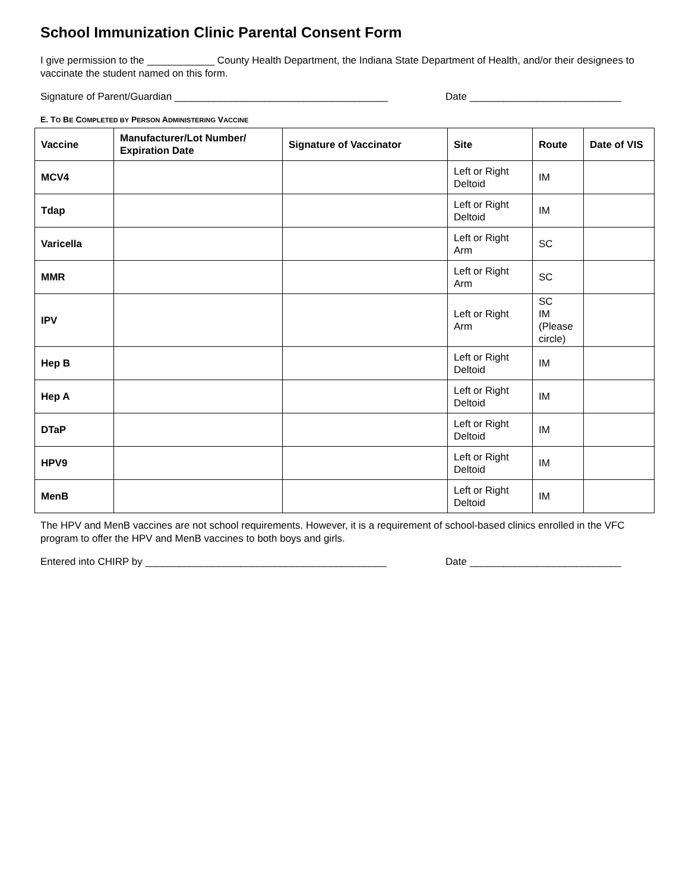School Immunization Clinic Parental Consent Form
I give permission to the ____________ County Health Department, the Indiana State Department of Health, and/or their designees to vaccinate the student named on this form.
Signature of Parent/Guardian ______________________________________ Date ___________________________
E. TO BE COMPLETED BY PERSON ADMINISTERING VACCINE
| Vaccine | Manufacturer/Lot Number/ Expiration Date | Signature of Vaccinator | Site | Route | Date of VIS |
| --- | --- | --- | --- | --- | --- |
| MCV4 | | | Left or Right Deltoid | IM | |
| Tdap | | | Left or Right Deltoid | IM | |
| Varicella | | | Left or Right Arm | SC | |
| MMR | | | Left or Right Arm | SC | |
| IPV | | | Left or Right Arm | SC IM (Please circle) | |
| Hep B | | | Left or Right Deltoid | IM | |
| Hep A | | | Left or Right Deltoid | IM | |
| DTaP | | | Left or Right Deltoid | IM | |
| HPV9 | | | Left or Right Deltoid | IM | |
| MenB | | | Left or Right Deltoid | IM | |
The HPV and MenB vaccines are not school requirements. However, it is a requirement of school-based clinics enrolled in the VFC program to offer the HPV and MenB vaccines to both boys and girls.
Entered into CHIRP by ___________________________________________ Date ___________________________